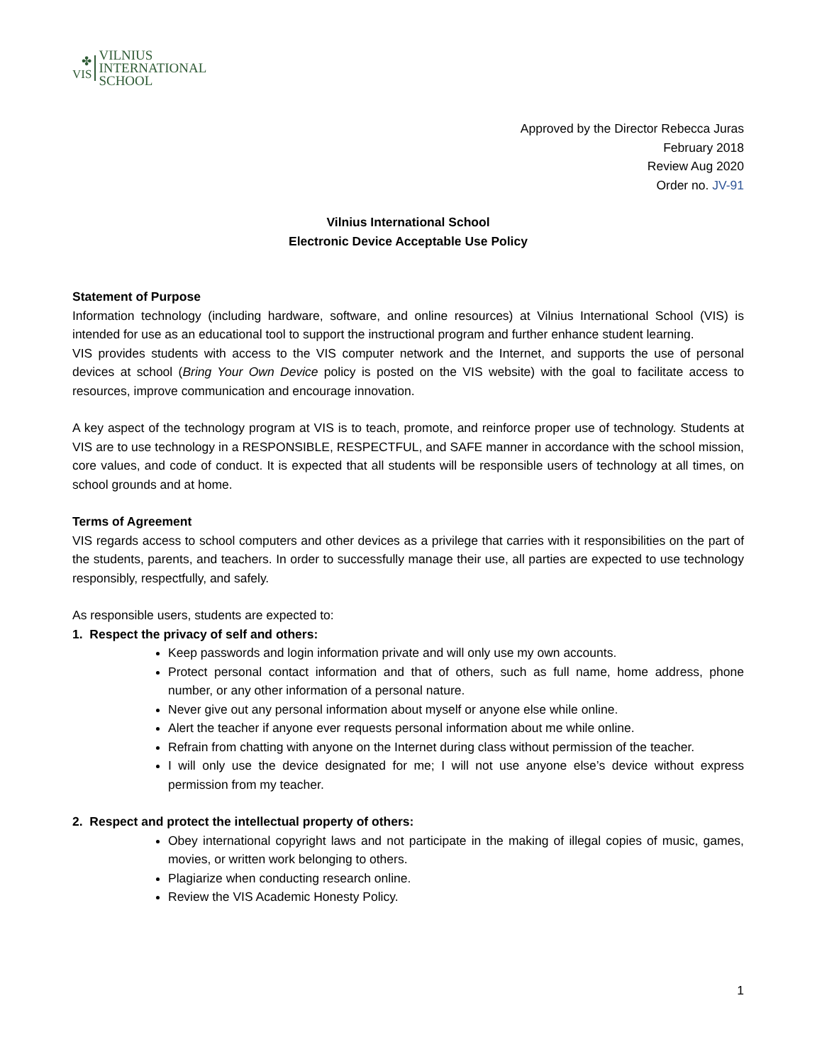✤
VIS
VILNIUS
INTERNATIONAL
SCHOOL
Approved by the Director Rebecca Juras
February 2018
Review Aug 2020
Order no. JV-91
Vilnius International School
Electronic Device Acceptable Use Policy
Statement of Purpose
Information technology (including hardware, software, and online resources) at Vilnius International School (VIS) is intended for use as an educational tool to support the instructional program and further enhance student learning.
VIS provides students with access to the VIS computer network and the Internet, and supports the use of personal devices at school (Bring Your Own Device policy is posted on the VIS website) with the goal to facilitate access to resources, improve communication and encourage innovation.
A key aspect of the technology program at VIS is to teach, promote, and reinforce proper use of technology. Students at VIS are to use technology in a RESPONSIBLE, RESPECTFUL, and SAFE manner in accordance with the school mission, core values, and code of conduct. It is expected that all students will be responsible users of technology at all times, on school grounds and at home.
Terms of Agreement
VIS regards access to school computers and other devices as a privilege that carries with it responsibilities on the part of the students, parents, and teachers. In order to successfully manage their use, all parties are expected to use technology responsibly, respectfully, and safely.
As responsible users, students are expected to:
1. Respect the privacy of self and others:
Keep passwords and login information private and will only use my own accounts.
Protect personal contact information and that of others, such as full name, home address, phone number, or any other information of a personal nature.
Never give out any personal information about myself or anyone else while online.
Alert the teacher if anyone ever requests personal information about me while online.
Refrain from chatting with anyone on the Internet during class without permission of the teacher.
I will only use the device designated for me; I will not use anyone else’s device without express permission from my teacher.
2. Respect and protect the intellectual property of others:
Obey international copyright laws and not participate in the making of illegal copies of music, games, movies, or written work belonging to others.
Plagiarize when conducting research online.
Review the VIS Academic Honesty Policy.
1